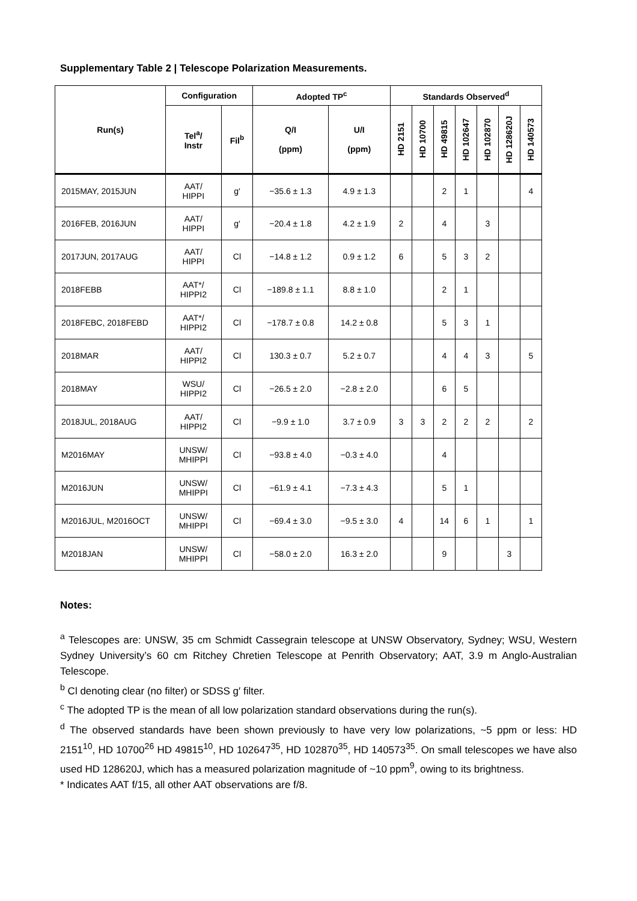Supplementary Table 2 | Telescope Polarization Measurements.
| Run(s) | Configuration | | Adopted TP<sup>c</sup> | | Standards Observed<sup>d</sup> | | | | | | |
| --- | --- | --- | --- | --- | --- | --- | --- | --- | --- | --- | --- |
| | Tel<sup>a</sup>/ Instr | Fil<sup>b</sup> | Q/I (ppm) | U/I (ppm) | HD 2151 | HD 10700 | HD 49815 | HD 102647 | HD 102870 | HD 128620J | HD 140573 |
| 2015MAY, 2015JUN | AAT/ HIPPI | g′ | −35.6 ± 1.3 | 4.9 ± 1.3 | | | 2 | 1 | | | 4 |
| 2016FEB, 2016JUN | AAT/ HIPPI | g′ | −20.4 ± 1.8 | 4.2 ± 1.9 | 2 | | 4 | | 3 | | |
| 2017JUN, 2017AUG | AAT/ HIPPI | Cl | −14.8 ± 1.2 | 0.9 ± 1.2 | 6 | | 5 | 3 | 2 | | |
| 2018FEBB | AAT*/ HIPPI2 | Cl | −189.8 ± 1.1 | 8.8 ± 1.0 | | | 2 | 1 | | | |
| 2018FEBC, 2018FEBD | AAT*/ HIPPI2 | Cl | −178.7 ± 0.8 | 14.2 ± 0.8 | | | 5 | 3 | 1 | | |
| 2018MAR | AAT/ HIPPI2 | Cl | 130.3 ± 0.7 | 5.2 ± 0.7 | | | 4 | 4 | 3 | | 5 |
| 2018MAY | WSU/ HIPPI2 | Cl | −26.5 ± 2.0 | −2.8 ± 2.0 | | | 6 | 5 | | | |
| 2018JUL, 2018AUG | AAT/ HIPPI2 | Cl | −9.9 ± 1.0 | 3.7 ± 0.9 | 3 | 3 | 2 | 2 | 2 | | 2 |
| M2016MAY | UNSW/ MHIPPI | Cl | −93.8 ± 4.0 | −0.3 ± 4.0 | | | 4 | | | | |
| M2016JUN | UNSW/ MHIPPI | Cl | −61.9 ± 4.1 | −7.3 ± 4.3 | | | 5 | 1 | | | |
| M2016JUL, M2016OCT | UNSW/ MHIPPI | Cl | −69.4 ± 3.0 | −9.5 ± 3.0 | 4 | | 14 | 6 | 1 | | 1 |
| M2018JAN | UNSW/ MHIPPI | Cl | −58.0 ± 2.0 | 16.3 ± 2.0 | | | 9 | | | 3 | |
Notes:
<sup>a</sup> Telescopes are: UNSW, 35 cm Schmidt Cassegrain telescope at UNSW Observatory, Sydney; WSU, Western Sydney University’s 60 cm Ritchey Chretien Telescope at Penrith Observatory; AAT, 3.9 m Anglo-Australian Telescope.
<sup>b</sup> Cl denoting clear (no filter) or SDSS g′ filter.
<sup>c</sup> The adopted TP is the mean of all low polarization standard observations during the run(s).
<sup>d</sup> The observed standards have been shown previously to have very low polarizations, ~5 ppm or less: HD 2151<sup>10</sup>, HD 10700<sup>26</sup> HD 49815<sup>10</sup>, HD 102647<sup>35</sup>, HD 102870<sup>35</sup>, HD 140573<sup>35</sup>. On small telescopes we have also used HD 128620J, which has a measured polarization magnitude of ~10 ppm<sup>9</sup>, owing to its brightness.
* Indicates AAT f/15, all other AAT observations are f/8.